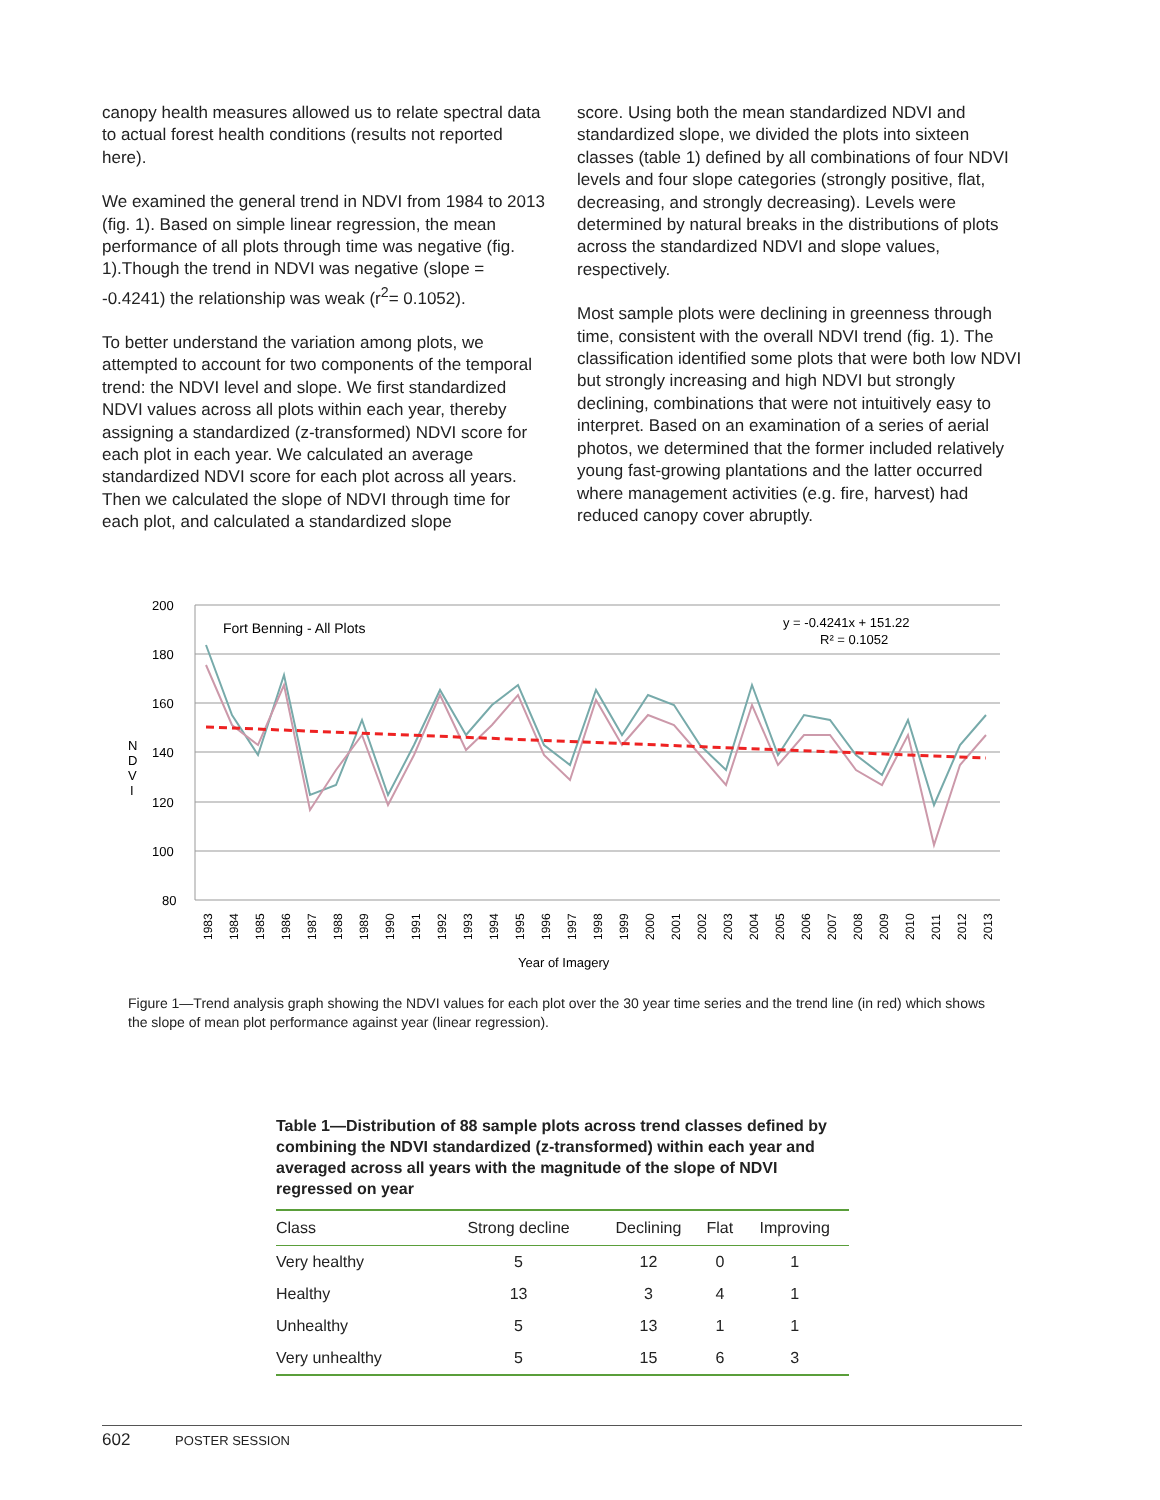canopy health measures allowed us to relate spectral data to actual forest health conditions (results not reported here).
We examined the general trend in NDVI from 1984 to 2013 (fig. 1). Based on simple linear regression, the mean performance of all plots through time was negative (fig. 1).Though the trend in NDVI was negative (slope = -0.4241) the relationship was weak (r<sup>2</sup>= 0.1052).
To better understand the variation among plots, we attempted to account for two components of the temporal trend: the NDVI level and slope. We first standardized NDVI values across all plots within each year, thereby assigning a standardized (z-transformed) NDVI score for each plot in each year. We calculated an average standardized NDVI score for each plot across all years. Then we calculated the slope of NDVI through time for each plot, and calculated a standardized slope
score. Using both the mean standardized NDVI and standardized slope, we divided the plots into sixteen classes (table 1) defined by all combinations of four NDVI levels and four slope categories (strongly positive, flat, decreasing, and strongly decreasing). Levels were determined by natural breaks in the distributions of plots across the standardized NDVI and slope values, respectively.
Most sample plots were declining in greenness through time, consistent with the overall NDVI trend (fig. 1). The classification identified some plots that were both low NDVI but strongly increasing and high NDVI but strongly declining, combinations that were not intuitively easy to interpret. Based on an examination of a series of aerial photos, we determined that the former included relatively young fast-growing plantations and the latter occurred where management activities (e.g. fire, harvest) had reduced canopy cover abruptly.
200
180
160
140
120
100
80
N
D
V
I
Fort Benning - All Plots
y = -0.4241x + 151.22
R² = 0.1052
1983
1984
1985
1986
1987
1988
1989
1990
1991
1992
1993
1994
1995
1996
1997
1998
1999
2000
2001
2002
2003
2004
2005
2006
2007
2008
2009
2010
2011
2012
2013
Year of Imagery
Figure 1—Trend analysis graph showing the NDVI values for each plot over the 30 year time series and the trend line (in red) which shows the slope of mean plot performance against year (linear regression).
Table 1—Distribution of 88 sample plots across trend classes defined by combining the NDVI standardized (z-transformed) within each year and averaged across all years with the magnitude of the slope of NDVI regressed on year
| Class | Strong decline | Declining | Flat | Improving |
| --- | --- | --- | --- | --- |
| Very healthy | 5 | 12 | 0 | 1 |
| Healthy | 13 | 3 | 4 | 1 |
| Unhealthy | 5 | 13 | 1 | 1 |
| Very unhealthy | 5 | 15 | 6 | 3 |
602 POSTER SESSION